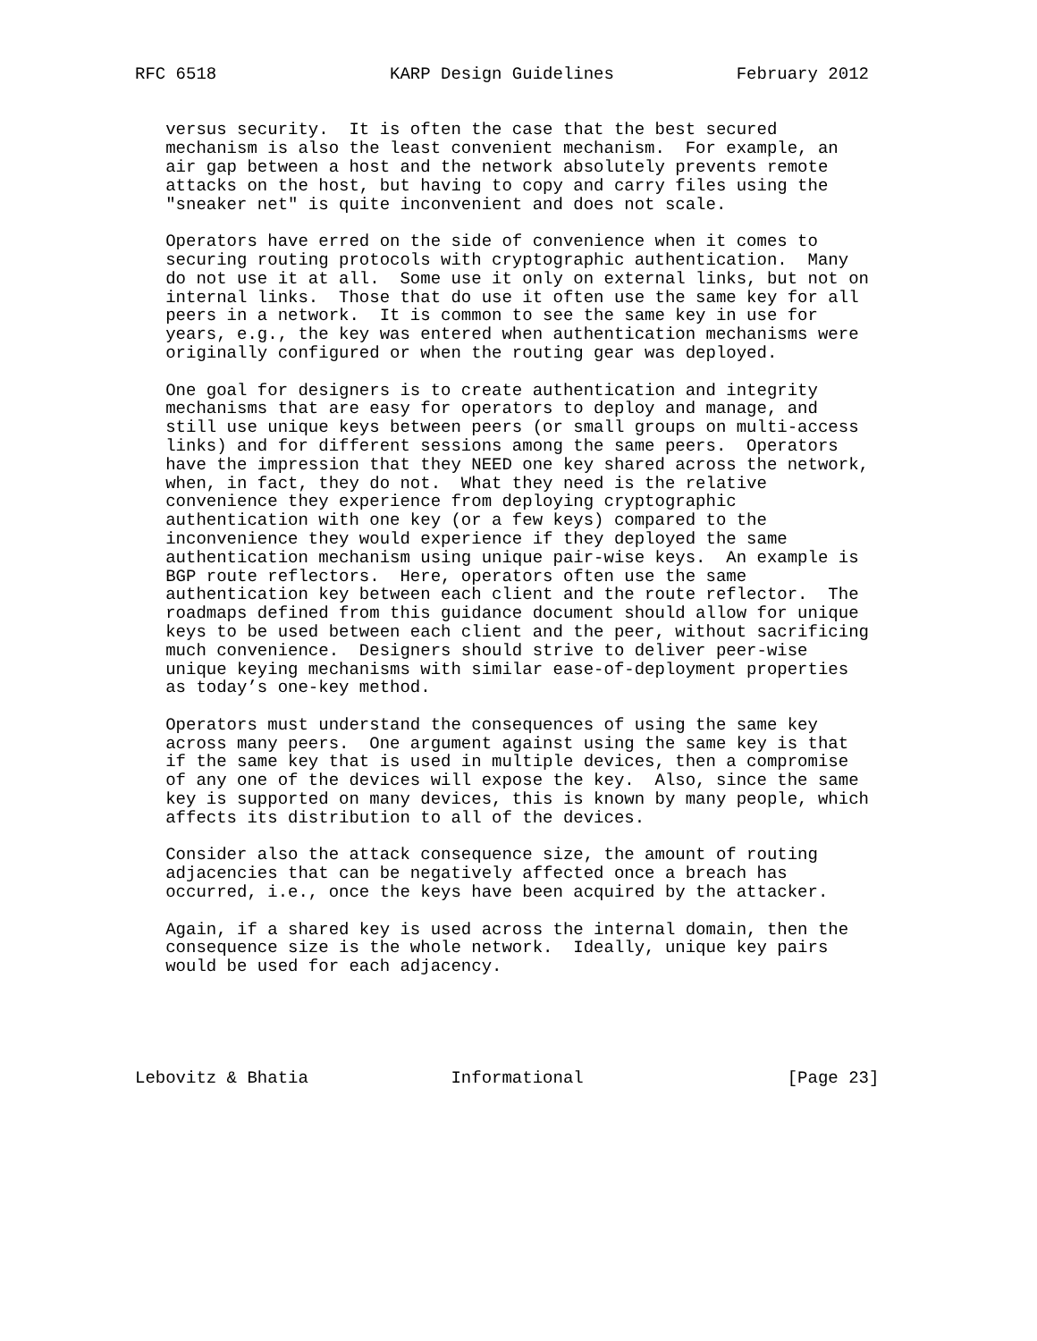RFC 6518                 KARP Design Guidelines            February 2012


   versus security.  It is often the case that the best secured
   mechanism is also the least convenient mechanism.  For example, an
   air gap between a host and the network absolutely prevents remote
   attacks on the host, but having to copy and carry files using the
   "sneaker net" is quite inconvenient and does not scale.

   Operators have erred on the side of convenience when it comes to
   securing routing protocols with cryptographic authentication.  Many
   do not use it at all.  Some use it only on external links, but not on
   internal links.  Those that do use it often use the same key for all
   peers in a network.  It is common to see the same key in use for
   years, e.g., the key was entered when authentication mechanisms were
   originally configured or when the routing gear was deployed.

   One goal for designers is to create authentication and integrity
   mechanisms that are easy for operators to deploy and manage, and
   still use unique keys between peers (or small groups on multi-access
   links) and for different sessions among the same peers.  Operators
   have the impression that they NEED one key shared across the network,
   when, in fact, they do not.  What they need is the relative
   convenience they experience from deploying cryptographic
   authentication with one key (or a few keys) compared to the
   inconvenience they would experience if they deployed the same
   authentication mechanism using unique pair-wise keys.  An example is
   BGP route reflectors.  Here, operators often use the same
   authentication key between each client and the route reflector.  The
   roadmaps defined from this guidance document should allow for unique
   keys to be used between each client and the peer, without sacrificing
   much convenience.  Designers should strive to deliver peer-wise
   unique keying mechanisms with similar ease-of-deployment properties
   as today’s one-key method.

   Operators must understand the consequences of using the same key
   across many peers.  One argument against using the same key is that
   if the same key that is used in multiple devices, then a compromise
   of any one of the devices will expose the key.  Also, since the same
   key is supported on many devices, this is known by many people, which
   affects its distribution to all of the devices.

   Consider also the attack consequence size, the amount of routing
   adjacencies that can be negatively affected once a breach has
   occurred, i.e., once the keys have been acquired by the attacker.

   Again, if a shared key is used across the internal domain, then the
   consequence size is the whole network.  Ideally, unique key pairs
   would be used for each adjacency.





Lebovitz & Bhatia              Informational                    [Page 23]